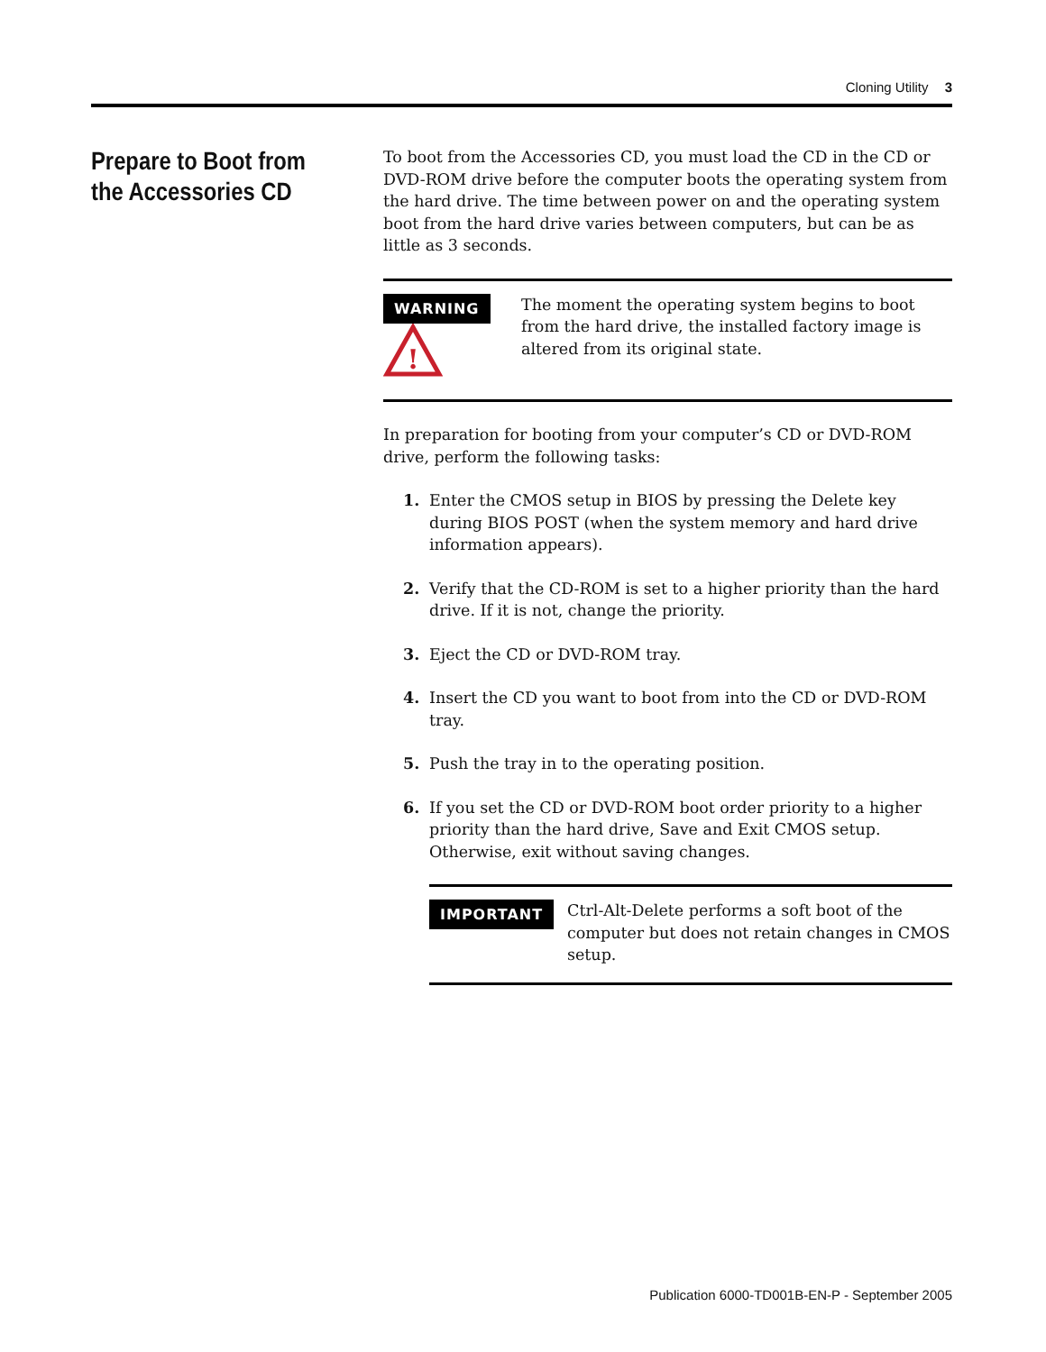Cloning Utility 3
Prepare to Boot from the Accessories CD
To boot from the Accessories CD, you must load the CD in the CD or DVD-ROM drive before the computer boots the operating system from the hard drive. The time between power on and the operating system boot from the hard drive varies between computers, but can be as little as 3 seconds.
WARNING
!
The moment the operating system begins to boot from the hard drive, the installed factory image is altered from its original state.
In preparation for booting from your computer’s CD or DVD-ROM drive, perform the following tasks:
1. Enter the CMOS setup in BIOS by pressing the Delete key during BIOS POST (when the system memory and hard drive information appears).
2. Verify that the CD-ROM is set to a higher priority than the hard drive. If it is not, change the priority.
3. Eject the CD or DVD-ROM tray.
4. Insert the CD you want to boot from into the CD or DVD-ROM tray.
5. Push the tray in to the operating position.
6. If you set the CD or DVD-ROM boot order priority to a higher priority than the hard drive, Save and Exit CMOS setup. Otherwise, exit without saving changes.
IMPORTANT
Ctrl-Alt-Delete performs a soft boot of the computer but does not retain changes in CMOS setup.
Publication 6000-TD001B-EN-P - September 2005